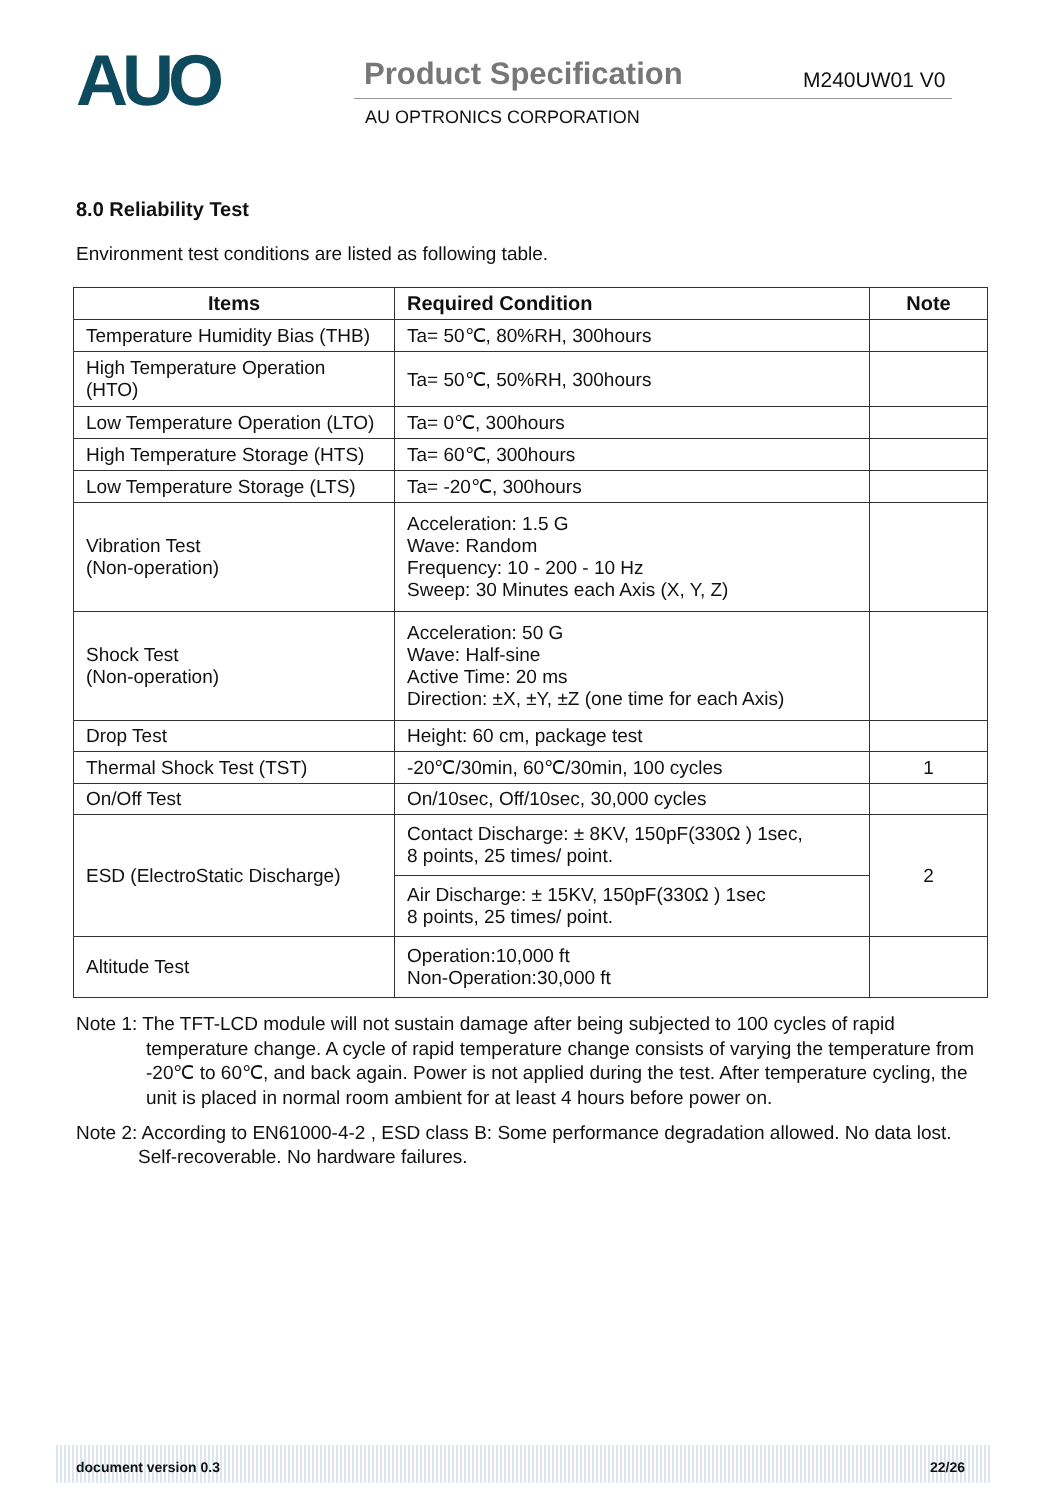AUO Product Specification M240UW01 V0
AU OPTRONICS CORPORATION
8.0 Reliability Test
Environment test conditions are listed as following table.
| Items | Required Condition | Note |
| --- | --- | --- |
| Temperature Humidity Bias (THB) | Ta= 50℃, 80%RH, 300hours | |
| High Temperature Operation (HTO) | Ta= 50℃, 50%RH, 300hours | |
| Low Temperature Operation (LTO) | Ta= 0℃, 300hours | |
| High Temperature Storage (HTS) | Ta= 60℃, 300hours | |
| Low Temperature Storage (LTS) | Ta= -20℃, 300hours | |
| Vibration Test (Non-operation) | Acceleration: 1.5 G Wave: Random Frequency: 10 - 200 - 10 Hz Sweep: 30 Minutes each Axis (X, Y, Z) | |
| Shock Test (Non-operation) | Acceleration: 50 G Wave: Half-sine Active Time: 20 ms Direction: ±X, ±Y, ±Z (one time for each Axis) | |
| Drop Test | Height: 60 cm, package test | |
| Thermal Shock Test (TST) | -20℃/30min, 60℃/30min, 100 cycles | 1 |
| On/Off Test | On/10sec, Off/10sec, 30,000 cycles | |
| ESD (ElectroStatic Discharge) | Contact Discharge: ± 8KV, 150pF(330Ω ) 1sec, 8 points, 25 times/ point. | 2 |
| | Air Discharge: ± 15KV, 150pF(330Ω ) 1sec 8 points, 25 times/ point. | |
| Altitude Test | Operation:10,000 ft Non-Operation:30,000 ft | |
Note 1: The TFT-LCD module will not sustain damage after being subjected to 100 cycles of rapid temperature change. A cycle of rapid temperature change consists of varying the temperature from -20℃ to 60℃, and back again. Power is not applied during the test. After temperature cycling, the unit is placed in normal room ambient for at least 4 hours before power on.
Note 2: According to EN61000-4-2 , ESD class B: Some performance degradation allowed. No data lost. Self-recoverable. No hardware failures.
document version 0.3 22/26